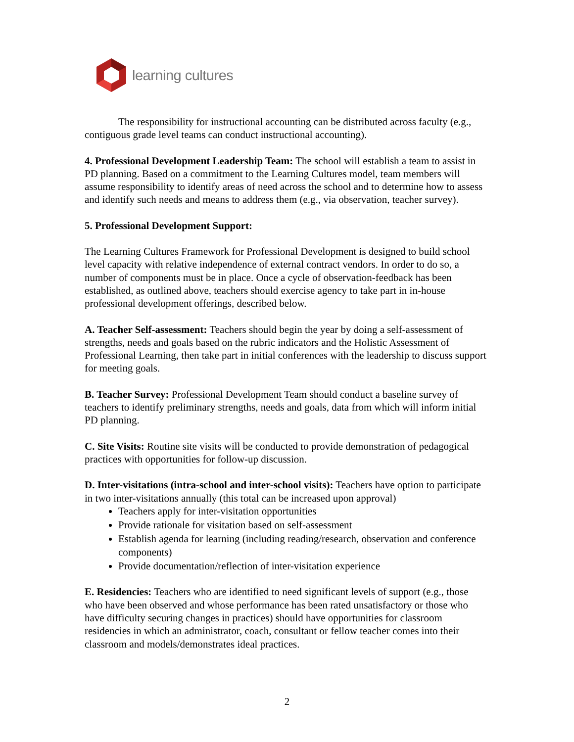learning cultures
The responsibility for instructional accounting can be distributed across faculty (e.g., contiguous grade level teams can conduct instructional accounting).
4. Professional Development Leadership Team: The school will establish a team to assist in PD planning. Based on a commitment to the Learning Cultures model, team members will assume responsibility to identify areas of need across the school and to determine how to assess and identify such needs and means to address them (e.g., via observation, teacher survey).
5. Professional Development Support:
The Learning Cultures Framework for Professional Development is designed to build school level capacity with relative independence of external contract vendors. In order to do so, a number of components must be in place. Once a cycle of observation-feedback has been established, as outlined above, teachers should exercise agency to take part in in-house professional development offerings, described below.
A. Teacher Self-assessment: Teachers should begin the year by doing a self-assessment of strengths, needs and goals based on the rubric indicators and the Holistic Assessment of Professional Learning, then take part in initial conferences with the leadership to discuss support for meeting goals.
B. Teacher Survey: Professional Development Team should conduct a baseline survey of teachers to identify preliminary strengths, needs and goals, data from which will inform initial PD planning.
C. Site Visits: Routine site visits will be conducted to provide demonstration of pedagogical practices with opportunities for follow-up discussion.
D. Inter-visitations (intra-school and inter-school visits): Teachers have option to participate in two inter-visitations annually (this total can be increased upon approval)
Teachers apply for inter-visitation opportunities
Provide rationale for visitation based on self-assessment
Establish agenda for learning (including reading/research, observation and conference components)
Provide documentation/reflection of inter-visitation experience
E. Residencies: Teachers who are identified to need significant levels of support (e.g., those who have been observed and whose performance has been rated unsatisfactory or those who have difficulty securing changes in practices) should have opportunities for classroom residencies in which an administrator, coach, consultant or fellow teacher comes into their classroom and models/demonstrates ideal practices.
2